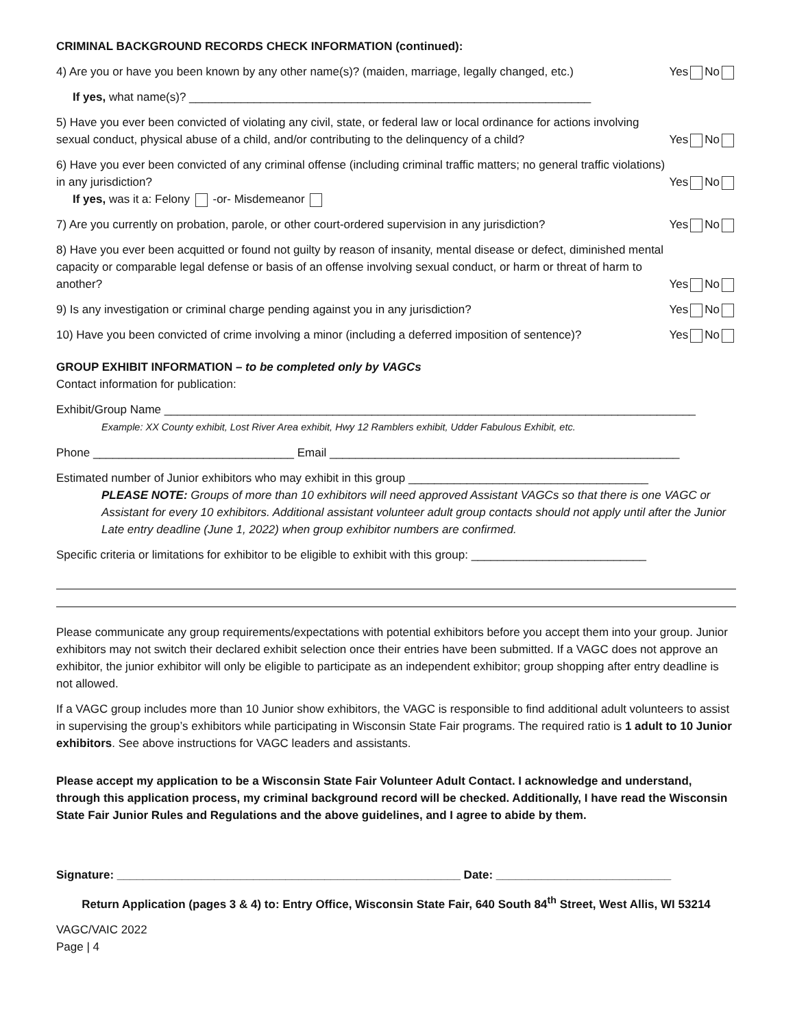CRIMINAL BACKGROUND RECORDS CHECK INFORMATION (continued):
4) Are you or have you been known by any other name(s)? (maiden, marriage, legally changed, etc.) Yes No
If yes, what name(s)? ______________________________________________________________
5) Have you ever been convicted of violating any civil, state, or federal law or local ordinance for actions involving sexual conduct, physical abuse of a child, and/or contributing to the delinquency of a child? Yes No
6) Have you ever been convicted of any criminal offense (including criminal traffic matters; no general traffic violations) in any jurisdiction?
If yes, was it a: Felony -or- Misdemeanor Yes No
7) Are you currently on probation, parole, or other court-ordered supervision in any jurisdiction? Yes No
8) Have you ever been acquitted or found not guilty by reason of insanity, mental disease or defect, diminished mental capacity or comparable legal defense or basis of an offense involving sexual conduct, or harm or threat of harm to another? Yes No
9) Is any investigation or criminal charge pending against you in any jurisdiction? Yes No
10) Have you been convicted of crime involving a minor (including a deferred imposition of sentence)? Yes No
GROUP EXHIBIT INFORMATION – to be completed only by VAGCs
Contact information for publication:
Exhibit/Group Name __________________________________________________________________________________
Example: XX County exhibit, Lost River Area exhibit, Hwy 12 Ramblers exhibit, Udder Fabulous Exhibit, etc.
Phone _______________________________ Email ______________________________________________________
Estimated number of Junior exhibitors who may exhibit in this group _____________________________________
PLEASE NOTE: Groups of more than 10 exhibitors will need approved Assistant VAGCs so that there is one VAGC or Assistant for every 10 exhibitors. Additional assistant volunteer adult group contacts should not apply until after the Junior Late entry deadline (June 1, 2022) when group exhibitor numbers are confirmed.
Specific criteria or limitations for exhibitor to be eligible to exhibit with this group: ___________________________
Please communicate any group requirements/expectations with potential exhibitors before you accept them into your group. Junior exhibitors may not switch their declared exhibit selection once their entries have been submitted. If a VAGC does not approve an exhibitor, the junior exhibitor will only be eligible to participate as an independent exhibitor; group shopping after entry deadline is not allowed.
If a VAGC group includes more than 10 Junior show exhibitors, the VAGC is responsible to find additional adult volunteers to assist in supervising the group’s exhibitors while participating in Wisconsin State Fair programs. The required ratio is 1 adult to 10 Junior exhibitors. See above instructions for VAGC leaders and assistants.
Please accept my application to be a Wisconsin State Fair Volunteer Adult Contact. I acknowledge and understand, through this application process, my criminal background record will be checked. Additionally, I have read the Wisconsin State Fair Junior Rules and Regulations and the above guidelines, and I agree to abide by them.
Signature: _____________________________________________________ Date: ___________________________
Return Application (pages 3 & 4) to: Entry Office, Wisconsin State Fair, 640 South 84<sup>th</sup> Street, West Allis, WI 53214
VAGC/VAIC 2022
Page | 4